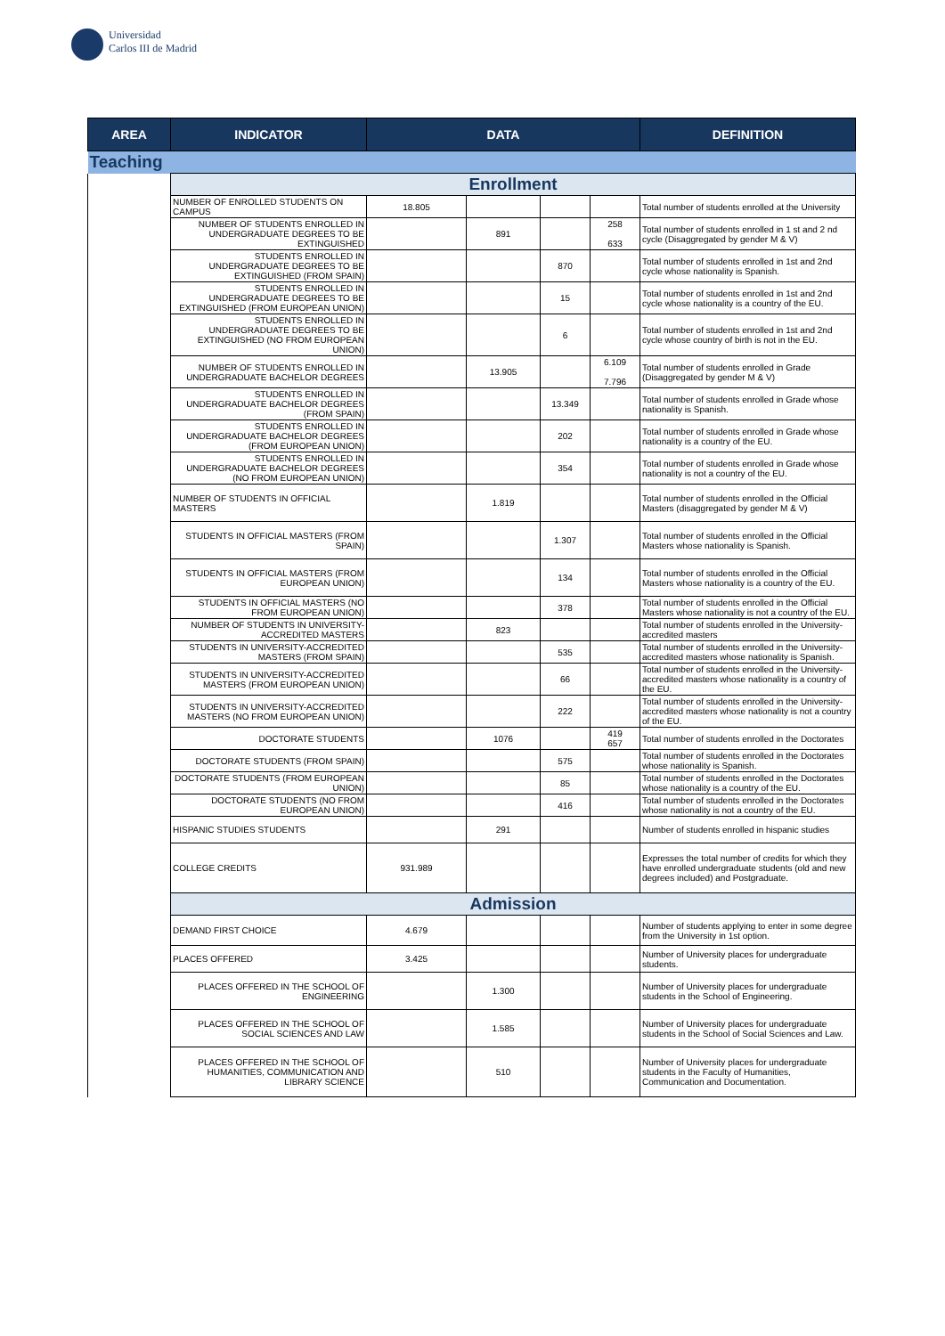Universidad
Carlos III de Madrid
| AREA | INDICATOR | DATA | | | | DEFINITION |
| --- | --- | --- | --- | --- | --- | --- |
| Teaching | | | | | | |
| | Enrollment | | | | | |
| | NUMBER OF ENROLLED STUDENTS ON CAMPUS | 18.805 | | | | Total number of students enrolled at the University |
| | NUMBER OF STUDENTS ENROLLED IN UNDERGRADUATE DEGREES TO BE EXTINGUISHED | | 891 | | 258 633 | Total number of students enrolled in 1 st and 2 nd cycle (Disaggregated by gender M & V) |
| | STUDENTS ENROLLED IN UNDERGRADUATE DEGREES TO BE EXTINGUISHED (FROM SPAIN) | | | 870 | | Total number of students enrolled in 1st and 2nd cycle whose nationality is Spanish. |
| | STUDENTS ENROLLED IN UNDERGRADUATE DEGREES TO BE EXTINGUISHED (FROM EUROPEAN UNION) | | | 15 | | Total number of students enrolled in 1st and 2nd cycle whose nationality is a country of the EU. |
| | STUDENTS ENROLLED IN UNDERGRADUATE DEGREES TO BE EXTINGUISHED (NO FROM EUROPEAN UNION) | | | 6 | | Total number of students enrolled in 1st and 2nd cycle whose country of birth is not in the EU. |
| | NUMBER OF STUDENTS ENROLLED IN UNDERGRADUATE BACHELOR DEGREES | | 13.905 | | 6.109 7.796 | Total number of students enrolled in Grade (Disaggregated by gender M & V) |
| | STUDENTS ENROLLED IN UNDERGRADUATE BACHELOR DEGREES (FROM SPAIN) | | | 13.349 | | Total number of students enrolled in Grade whose nationality is Spanish. |
| | STUDENTS ENROLLED IN UNDERGRADUATE BACHELOR DEGREES (FROM EUROPEAN UNION) | | | 202 | | Total number of students enrolled in Grade whose nationality is a country of the EU. |
| | STUDENTS ENROLLED IN UNDERGRADUATE BACHELOR DEGREES (NO FROM EUROPEAN UNION) | | | 354 | | Total number of students enrolled in Grade whose nationality is not a country of the EU. |
| | NUMBER OF STUDENTS IN OFFICIAL MASTERS | | 1.819 | | | Total number of students enrolled in the Official Masters (disaggregated by gender M & V) |
| | STUDENTS IN OFFICIAL MASTERS (FROM SPAIN) | | | 1.307 | | Total number of students enrolled in the Official Masters whose nationality is Spanish. |
| | STUDENTS IN OFFICIAL MASTERS (FROM EUROPEAN UNION) | | | 134 | | Total number of students enrolled in the Official Masters whose nationality is a country of the EU. |
| | STUDENTS IN OFFICIAL MASTERS (NO FROM EUROPEAN UNION) | | | 378 | | Total number of students enrolled in the Official Masters whose nationality is not a country of the EU. |
| | NUMBER OF STUDENTS IN UNIVERSITY-ACCREDITED MASTERS | | 823 | | | Total number of students enrolled in the University-accredited masters |
| | STUDENTS IN UNIVERSITY-ACCREDITED MASTERS (FROM SPAIN) | | | 535 | | Total number of students enrolled in the University-accredited masters whose nationality is Spanish. |
| | STUDENTS IN UNIVERSITY-ACCREDITED MASTERS (FROM EUROPEAN UNION) | | | 66 | | Total number of students enrolled in the University-accredited masters whose nationality is a country of the EU. |
| | STUDENTS IN UNIVERSITY-ACCREDITED MASTERS (NO FROM EUROPEAN UNION) | | | 222 | | Total number of students enrolled in the University-accredited masters whose nationality is not a country of the EU. |
| | DOCTORATE STUDENTS | | 1076 | | 419 657 | Total number of students enrolled in the Doctorates |
| | DOCTORATE STUDENTS (FROM SPAIN) | | | 575 | | Total number of students enrolled in the Doctorates whose nationality is Spanish. |
| | DOCTORATE STUDENTS (FROM EUROPEAN UNION) | | | 85 | | Total number of students enrolled in the Doctorates whose nationality is a country of the EU. |
| | DOCTORATE STUDENTS (NO FROM EUROPEAN UNION) | | | 416 | | Total number of students enrolled in the Doctorates whose nationality is not a country of the EU. |
| | HISPANIC STUDIES STUDENTS | | 291 | | | Number of students enrolled in hispanic studies |
| | COLLEGE CREDITS | 931.989 | | | | Expresses the total number of credits for which they have enrolled undergraduate students (old and new degrees included) and Postgraduate. |
| | Admission | | | | | |
| | DEMAND FIRST CHOICE | 4.679 | | | | Number of students applying to enter in some degree from the University in 1st option. |
| | PLACES OFFERED | 3.425 | | | | Number of University places for undergraduate students. |
| | PLACES OFFERED IN THE SCHOOL OF ENGINEERING | | 1.300 | | | Number of University places for undergraduate students in the School of Engineering. |
| | PLACES OFFERED IN THE SCHOOL OF SOCIAL SCIENCES AND LAW | | 1.585 | | | Number of University places for undergraduate students in the School of Social Sciences and Law. |
| | PLACES OFFERED IN THE SCHOOL OF HUMANITIES, COMMUNICATION AND LIBRARY SCIENCE | | 510 | | | Number of University places for undergraduate students in the Faculty of Humanities, Communication and Documentation. |